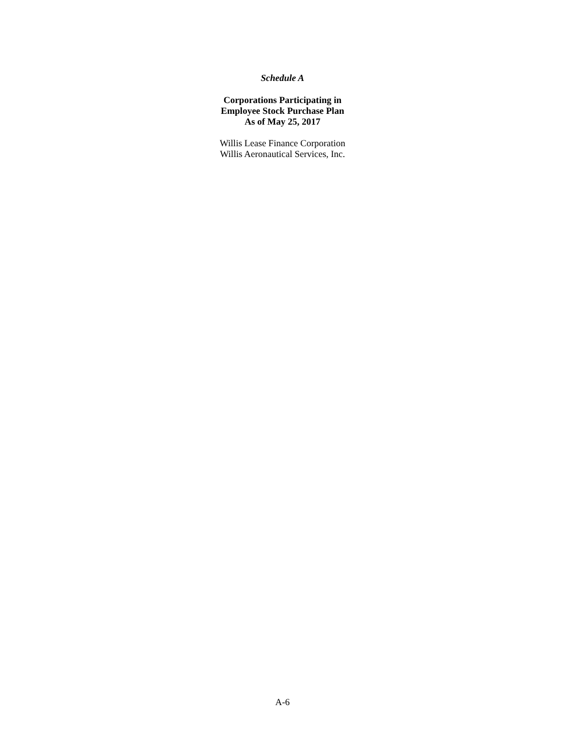Schedule A
Corporations Participating in
Employee Stock Purchase Plan
As of May 25, 2017
Willis Lease Finance Corporation
Willis Aeronautical Services, Inc.
A-6